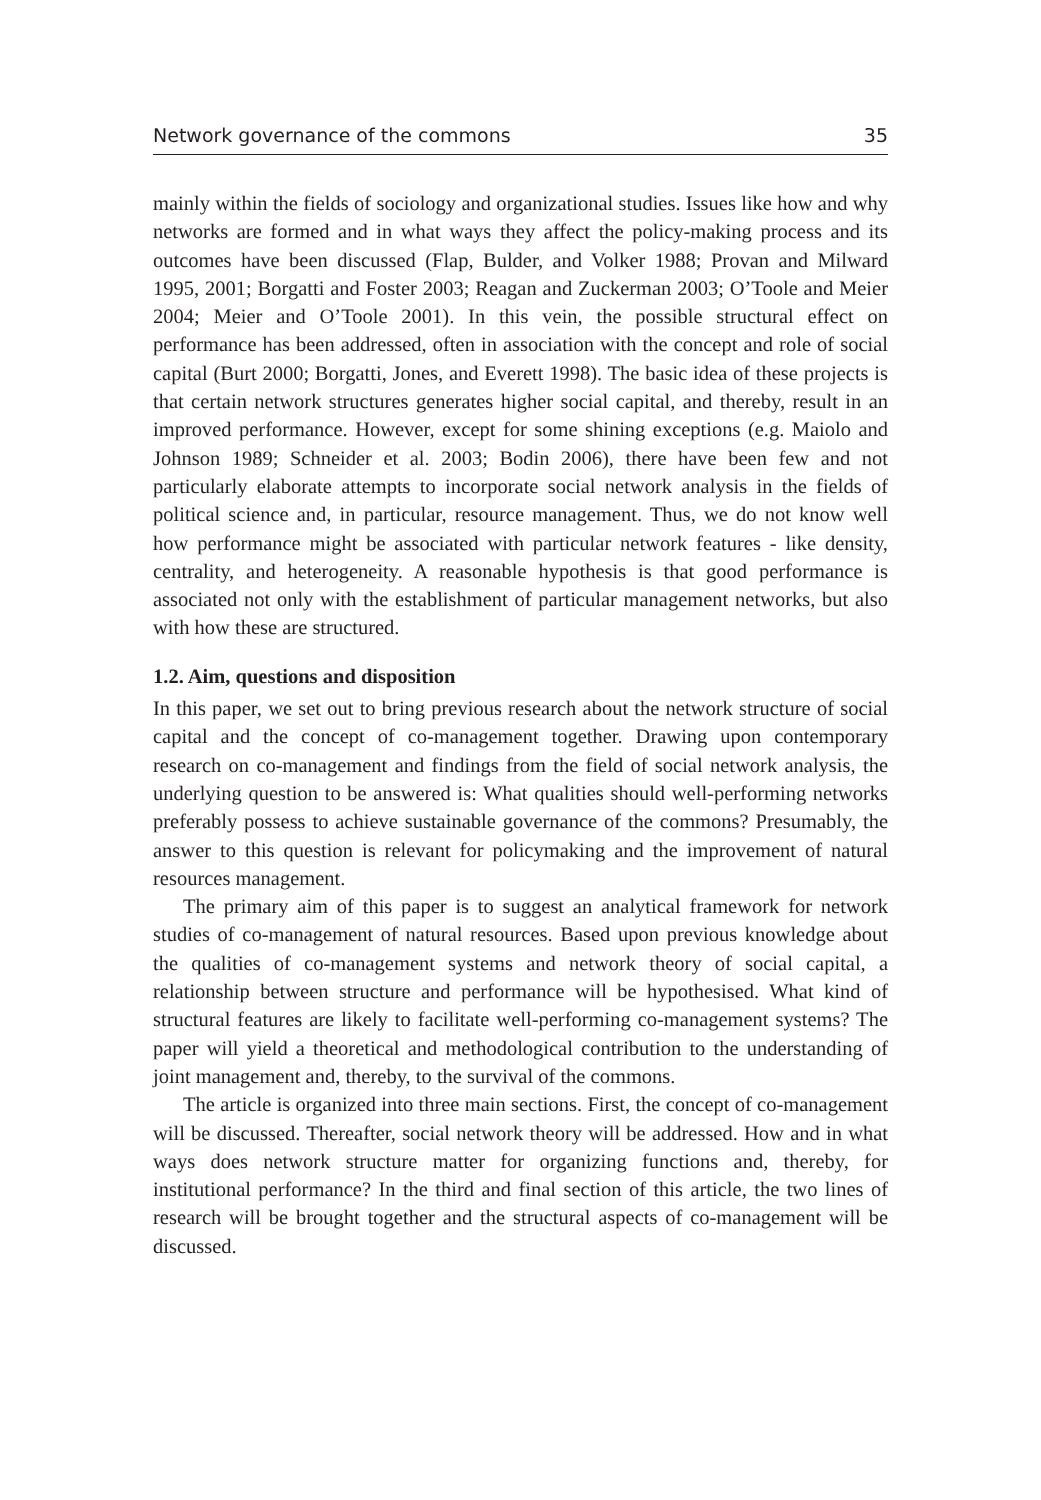Network governance of the commons 35
mainly within the fields of sociology and organizational studies. Issues like how and why networks are formed and in what ways they affect the policy-making process and its outcomes have been discussed (Flap, Bulder, and Volker 1988; Provan and Milward 1995, 2001; Borgatti and Foster 2003; Reagan and Zuckerman 2003; O’Toole and Meier 2004; Meier and O’Toole 2001). In this vein, the possible structural effect on performance has been addressed, often in association with the concept and role of social capital (Burt 2000; Borgatti, Jones, and Everett 1998). The basic idea of these projects is that certain network structures generates higher social capital, and thereby, result in an improved performance. However, except for some shining exceptions (e.g. Maiolo and Johnson 1989; Schneider et al. 2003; Bodin 2006), there have been few and not particularly elaborate attempts to incorporate social network analysis in the fields of political science and, in particular, resource management. Thus, we do not know well how performance might be associated with particular network features - like density, centrality, and heterogeneity. A reasonable hypothesis is that good performance is associated not only with the establishment of particular management networks, but also with how these are structured.
1.2. Aim, questions and disposition
In this paper, we set out to bring previous research about the network structure of social capital and the concept of co-management together. Drawing upon contemporary research on co-management and findings from the field of social network analysis, the underlying question to be answered is: What qualities should well-performing networks preferably possess to achieve sustainable governance of the commons? Presumably, the answer to this question is relevant for policymaking and the improvement of natural resources management.
The primary aim of this paper is to suggest an analytical framework for network studies of co-management of natural resources. Based upon previous knowledge about the qualities of co-management systems and network theory of social capital, a relationship between structure and performance will be hypothesised. What kind of structural features are likely to facilitate well-performing co-management systems? The paper will yield a theoretical and methodological contribution to the understanding of joint management and, thereby, to the survival of the commons.
The article is organized into three main sections. First, the concept of co-management will be discussed. Thereafter, social network theory will be addressed. How and in what ways does network structure matter for organizing functions and, thereby, for institutional performance? In the third and final section of this article, the two lines of research will be brought together and the structural aspects of co-management will be discussed.